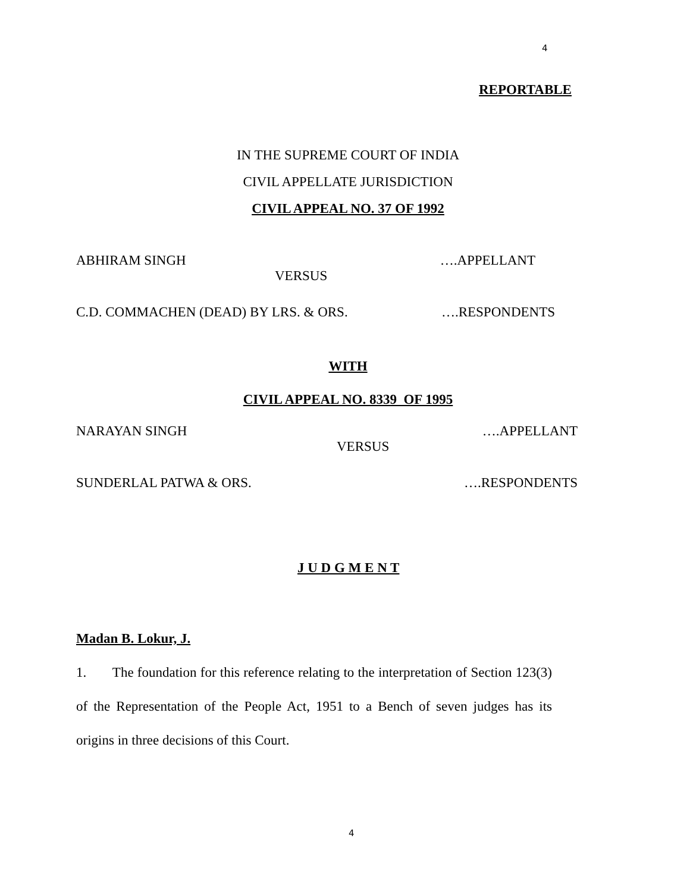4
REPORTABLE
IN THE SUPREME COURT OF INDIA
CIVIL APPELLATE JURISDICTION
CIVIL APPEAL NO. 37 OF 1992
ABHIRAM SINGH ….APPELLANT
VERSUS
C.D. COMMACHEN (DEAD) BY LRS. & ORS. ….RESPONDENTS
WITH
CIVIL APPEAL NO. 8339 OF 1995
NARAYAN SINGH ….APPELLANT
VERSUS
SUNDERLAL PATWA & ORS. ….RESPONDENTS
J U D G M E N T
Madan B. Lokur, J.
1. The foundation for this reference relating to the interpretation of Section 123(3) of the Representation of the People Act, 1951 to a Bench of seven judges has its origins in three decisions of this Court.
4